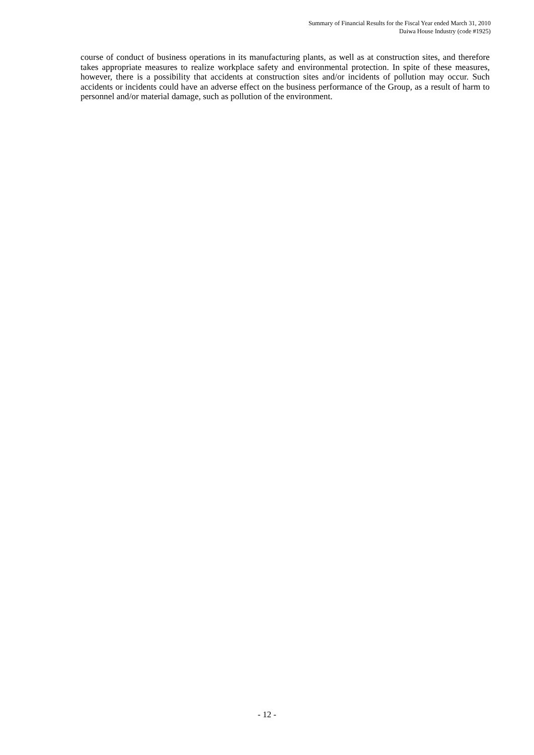Summary of Financial Results for the Fiscal Year ended March 31, 2010
Daiwa House Industry (code #1925)
course of conduct of business operations in its manufacturing plants, as well as at construction sites, and therefore takes appropriate measures to realize workplace safety and environmental protection. In spite of these measures, however, there is a possibility that accidents at construction sites and/or incidents of pollution may occur. Such accidents or incidents could have an adverse effect on the business performance of the Group, as a result of harm to personnel and/or material damage, such as pollution of the environment.
- 12 -